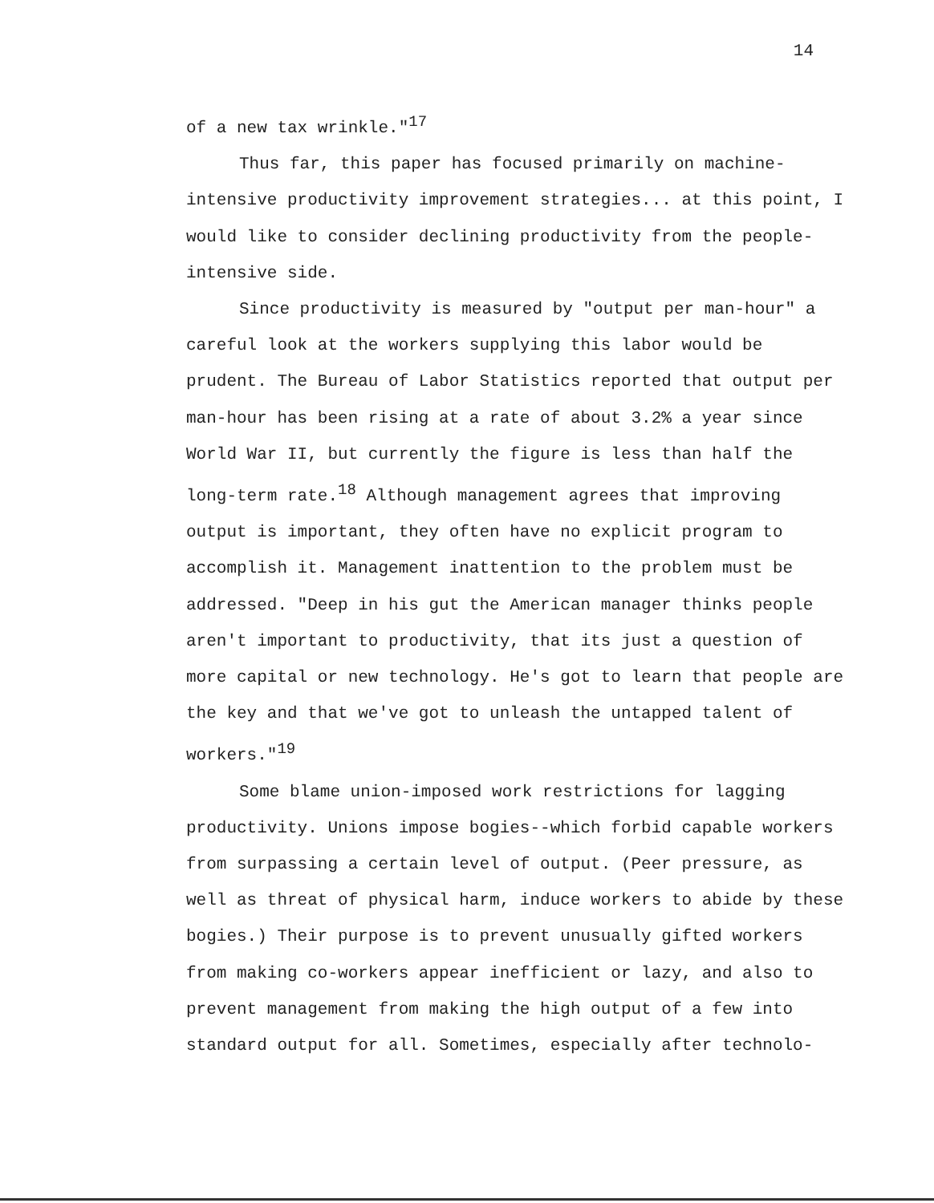14
of a new tax wrinkle."<sup>17</sup>
Thus far, this paper has focused primarily on machine-intensive productivity improvement strategies... at this point, I would like to consider declining productivity from the people-intensive side.
Since productivity is measured by "output per man-hour" a careful look at the workers supplying this labor would be prudent. The Bureau of Labor Statistics reported that output per man-hour has been rising at a rate of about 3.2% a year since World War II, but currently the figure is less than half the long-term rate.<sup>18</sup> Although management agrees that improving output is important, they often have no explicit program to accomplish it. Management inattention to the problem must be addressed. "Deep in his gut the American manager thinks people aren't important to productivity, that its just a question of more capital or new technology. He's got to learn that people are the key and that we've got to unleash the untapped talent of workers."<sup>19</sup>
Some blame union-imposed work restrictions for lagging productivity. Unions impose bogies--which forbid capable workers from surpassing a certain level of output. (Peer pressure, as well as threat of physical harm, induce workers to abide by these bogies.) Their purpose is to prevent unusually gifted workers from making co-workers appear inefficient or lazy, and also to prevent management from making the high output of a few into standard output for all. Sometimes, especially after technolo-